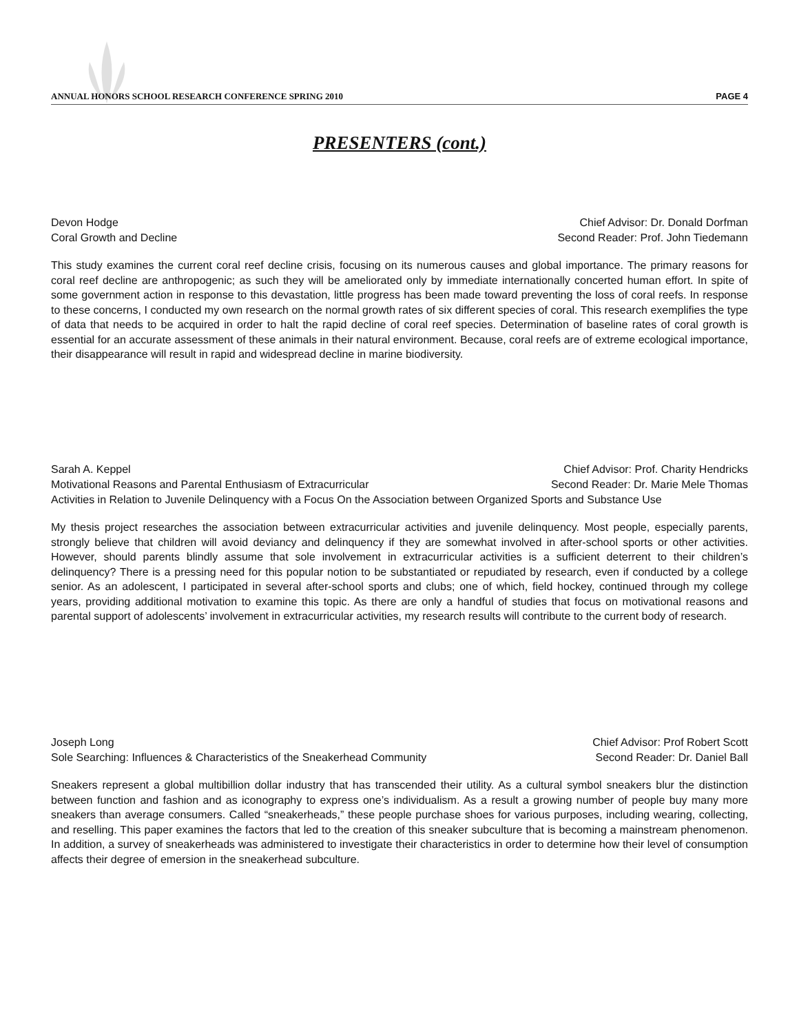ANNUAL HONORS SCHOOL RESEARCH CONFERENCE SPRING 2010 PAGE 4
PRESENTERS (cont.)
Devon Hodge Chief Advisor: Dr. Donald Dorfman
Coral Growth and Decline Second Reader: Prof. John Tiedemann
This study examines the current coral reef decline crisis, focusing on its numerous causes and global importance. The primary reasons for coral reef decline are anthropogenic; as such they will be ameliorated only by immediate internationally concerted human effort. In spite of some government action in response to this devastation, little progress has been made toward preventing the loss of coral reefs. In response to these concerns, I conducted my own research on the normal growth rates of six different species of coral. This research exemplifies the type of data that needs to be acquired in order to halt the rapid decline of coral reef species. Determination of baseline rates of coral growth is essential for an accurate assessment of these animals in their natural environment. Because, coral reefs are of extreme ecological importance, their disappearance will result in rapid and widespread decline in marine biodiversity.
Sarah A. Keppel Chief Advisor: Prof. Charity Hendricks
Motivational Reasons and Parental Enthusiasm of Extracurricular Second Reader: Dr. Marie Mele Thomas
Activities in Relation to Juvenile Delinquency with a Focus On the Association between Organized Sports and Substance Use
My thesis project researches the association between extracurricular activities and juvenile delinquency. Most people, especially parents, strongly believe that children will avoid deviancy and delinquency if they are somewhat involved in after-school sports or other activities. However, should parents blindly assume that sole involvement in extracurricular activities is a sufficient deterrent to their children’s delinquency? There is a pressing need for this popular notion to be substantiated or repudiated by research, even if conducted by a college senior. As an adolescent, I participated in several after-school sports and clubs; one of which, field hockey, continued through my college years, providing additional motivation to examine this topic. As there are only a handful of studies that focus on motivational reasons and parental support of adolescents’ involvement in extracurricular activities, my research results will contribute to the current body of research.
Joseph Long Chief Advisor: Prof Robert Scott
Sole Searching: Influences & Characteristics of the Sneakerhead Community Second Reader: Dr. Daniel Ball
Sneakers represent a global multibillion dollar industry that has transcended their utility. As a cultural symbol sneakers blur the distinction between function and fashion and as iconography to express one’s individualism. As a result a growing number of people buy many more sneakers than average consumers. Called “sneakerheads,” these people purchase shoes for various purposes, including wearing, collecting, and reselling. This paper examines the factors that led to the creation of this sneaker subculture that is becoming a mainstream phenomenon. In addition, a survey of sneakerheads was administered to investigate their characteristics in order to determine how their level of consumption affects their degree of emersion in the sneakerhead subculture.